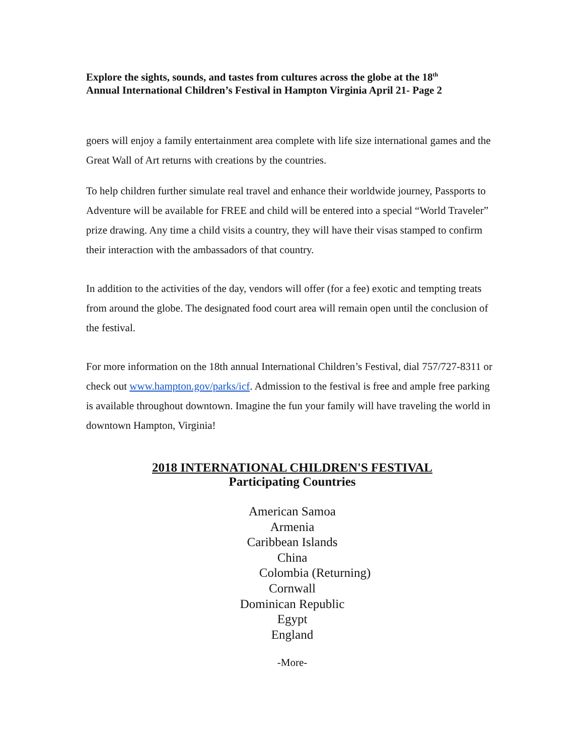Explore the sights, sounds, and tastes from cultures across the globe at the 18<sup>th</sup>
Annual International Children’s Festival in Hampton Virginia April 21- Page 2
goers will enjoy a family entertainment area complete with life size international games and the Great Wall of Art returns with creations by the countries.
To help children further simulate real travel and enhance their worldwide journey, Passports to Adventure will be available for FREE and child will be entered into a special “World Traveler” prize drawing. Any time a child visits a country, they will have their visas stamped to confirm their interaction with the ambassadors of that country.
In addition to the activities of the day, vendors will offer (for a fee) exotic and tempting treats from around the globe. The designated food court area will remain open until the conclusion of the festival.
For more information on the 18th annual International Children’s Festival, dial 757/727-8311 or check out www.hampton.gov/parks/icf. Admission to the festival is free and ample free parking is available throughout downtown. Imagine the fun your family will have traveling the world in downtown Hampton, Virginia!
2018 INTERNATIONAL CHILDREN'S FESTIVAL
Participating Countries
American Samoa
Armenia
Caribbean Islands
China
Colombia (Returning)
Cornwall
Dominican Republic
Egypt
England
-More-